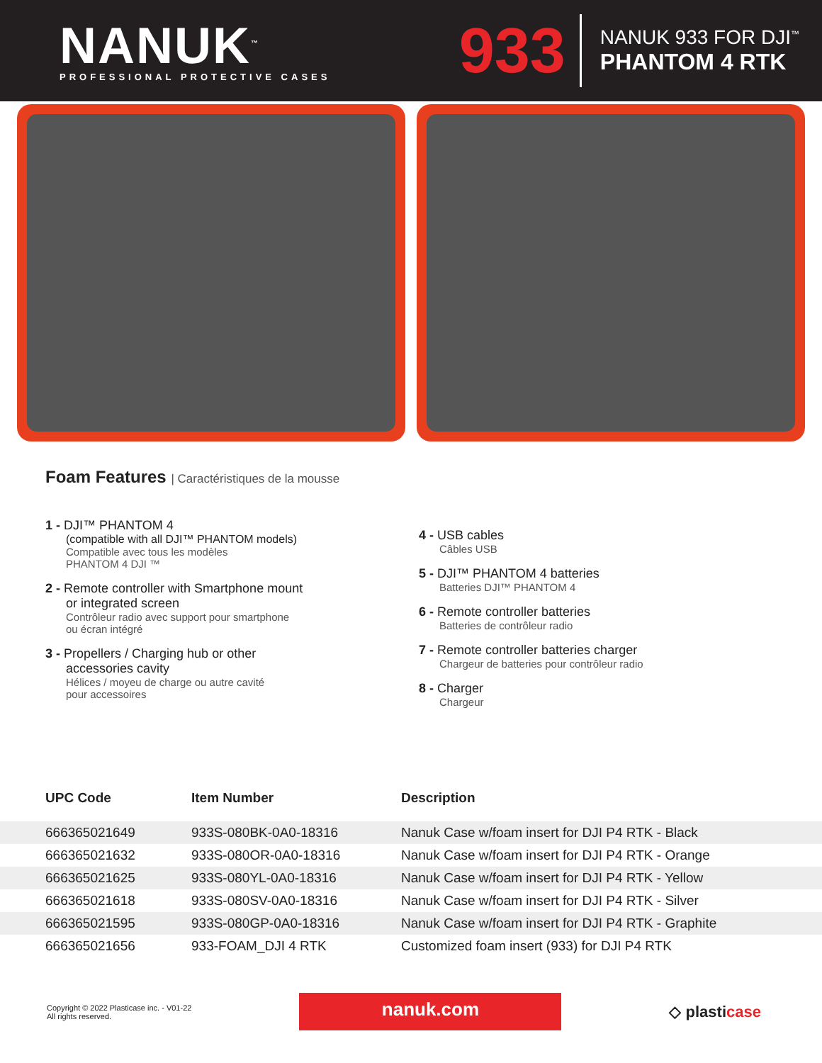NANUK<sup>™</sup>
PROFESSIONAL PROTECTIVE CASES
933
NANUK 933 FOR DJI<sup>™</sup>
PHANTOM 4 RTK
Foam Features | Caractéristiques de la mousse
1 - DJI™ PHANTOM 4
(compatible with all DJI™ PHANTOM models)
Compatible avec tous les modèles
PHANTOM 4 DJI ™
2 - Remote controller with Smartphone mount
or integrated screen
Contrôleur radio avec support pour smartphone
ou écran intégré
3 - Propellers / Charging hub or other
accessories cavity
Hélices / moyeu de charge ou autre cavité
pour accessoires
4 - USB cables
Câbles USB
5 - DJI™ PHANTOM 4 batteries
Batteries DJI™ PHANTOM 4
6 - Remote controller batteries
Batteries de contrôleur radio
7 - Remote controller batteries charger
Chargeur de batteries pour contrôleur radio
8 - Charger
Chargeur
| UPC Code | Item Number | Description |
| --- | --- | --- |
| 666365021649 | 933S-080BK-0A0-18316 | Nanuk Case w/foam insert for DJI P4 RTK - Black |
| 666365021632 | 933S-080OR-0A0-18316 | Nanuk Case w/foam insert for DJI P4 RTK - Orange |
| 666365021625 | 933S-080YL-0A0-18316 | Nanuk Case w/foam insert for DJI P4 RTK - Yellow |
| 666365021618 | 933S-080SV-0A0-18316 | Nanuk Case w/foam insert for DJI P4 RTK - Silver |
| 666365021595 | 933S-080GP-0A0-18316 | Nanuk Case w/foam insert for DJI P4 RTK - Graphite |
| 666365021656 | 933-FOAM_DJI 4 RTK | Customized foam insert (933) for DJI P4 RTK |
Copyright © 2022 Plasticase inc. - V01-22
All rights reserved.
nanuk.com
◇ plasticase